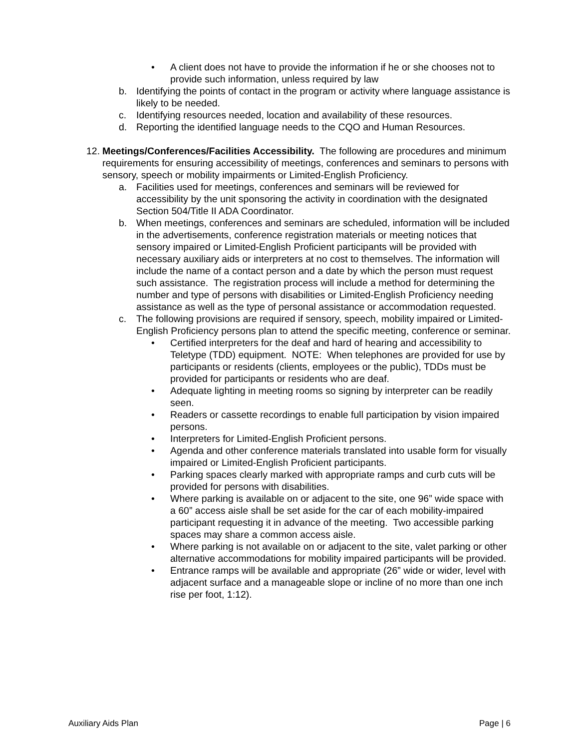• A client does not have to provide the information if he or she chooses not to provide such information, unless required by law
b. Identifying the points of contact in the program or activity where language assistance is likely to be needed.
c. Identifying resources needed, location and availability of these resources.
d. Reporting the identified language needs to the CQO and Human Resources.
12.
Meetings/Conferences/Facilities Accessibility. The following are procedures and minimum requirements for ensuring accessibility of meetings, conferences and seminars to persons with sensory, speech or mobility impairments or Limited-English Proficiency.
a. Facilities used for meetings, conferences and seminars will be reviewed for accessibility by the unit sponsoring the activity in coordination with the designated Section 504/Title II ADA Coordinator.
b. When meetings, conferences and seminars are scheduled, information will be included in the advertisements, conference registration materials or meeting notices that sensory impaired or Limited-English Proficient participants will be provided with necessary auxiliary aids or interpreters at no cost to themselves. The information will include the name of a contact person and a date by which the person must request such assistance. The registration process will include a method for determining the number and type of persons with disabilities or Limited-English Proficiency needing assistance as well as the type of personal assistance or accommodation requested.
c. The following provisions are required if sensory, speech, mobility impaired or Limited-English Proficiency persons plan to attend the specific meeting, conference or seminar.
• Certified interpreters for the deaf and hard of hearing and accessibility to Teletype (TDD) equipment. NOTE: When telephones are provided for use by participants or residents (clients, employees or the public), TDDs must be provided for participants or residents who are deaf.
• Adequate lighting in meeting rooms so signing by interpreter can be readily seen.
• Readers or cassette recordings to enable full participation by vision impaired persons.
• Interpreters for Limited-English Proficient persons.
• Agenda and other conference materials translated into usable form for visually impaired or Limited-English Proficient participants.
• Parking spaces clearly marked with appropriate ramps and curb cuts will be provided for persons with disabilities.
• Where parking is available on or adjacent to the site, one 96” wide space with a 60” access aisle shall be set aside for the car of each mobility-impaired participant requesting it in advance of the meeting. Two accessible parking spaces may share a common access aisle.
• Where parking is not available on or adjacent to the site, valet parking or other alternative accommodations for mobility impaired participants will be provided.
• Entrance ramps will be available and appropriate (26” wide or wider, level with adjacent surface and a manageable slope or incline of no more than one inch rise per foot, 1:12).
Auxiliary Aids Plan Page | 6